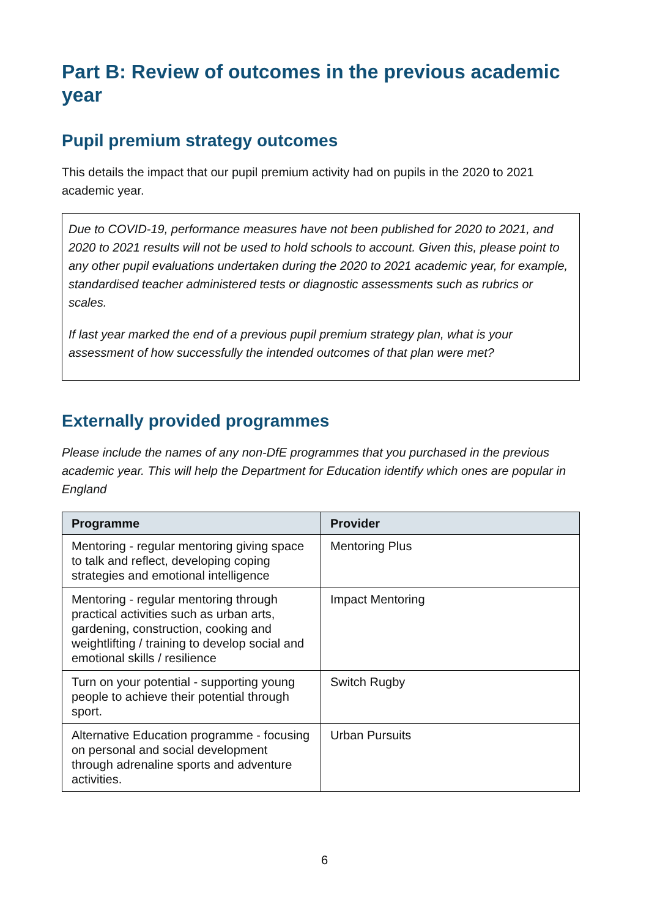Part B: Review of outcomes in the previous academic year
Pupil premium strategy outcomes
This details the impact that our pupil premium activity had on pupils in the 2020 to 2021 academic year.
Due to COVID-19, performance measures have not been published for 2020 to 2021, and 2020 to 2021 results will not be used to hold schools to account. Given this, please point to any other pupil evaluations undertaken during the 2020 to 2021 academic year, for example, standardised teacher administered tests or diagnostic assessments such as rubrics or scales.
If last year marked the end of a previous pupil premium strategy plan, what is your assessment of how successfully the intended outcomes of that plan were met?
Externally provided programmes
Please include the names of any non-DfE programmes that you purchased in the previous academic year. This will help the Department for Education identify which ones are popular in England
| Programme | Provider |
| --- | --- |
| Mentoring - regular mentoring giving space to talk and reflect, developing coping strategies and emotional intelligence | Mentoring Plus |
| Mentoring - regular mentoring through practical activities such as urban arts, gardening, construction, cooking and weightlifting / training to develop social and emotional skills / resilience | Impact Mentoring |
| Turn on your potential - supporting young people to achieve their potential through sport. | Switch Rugby |
| Alternative Education programme - focusing on personal and social development through adrenaline sports and adventure activities. | Urban Pursuits |
6